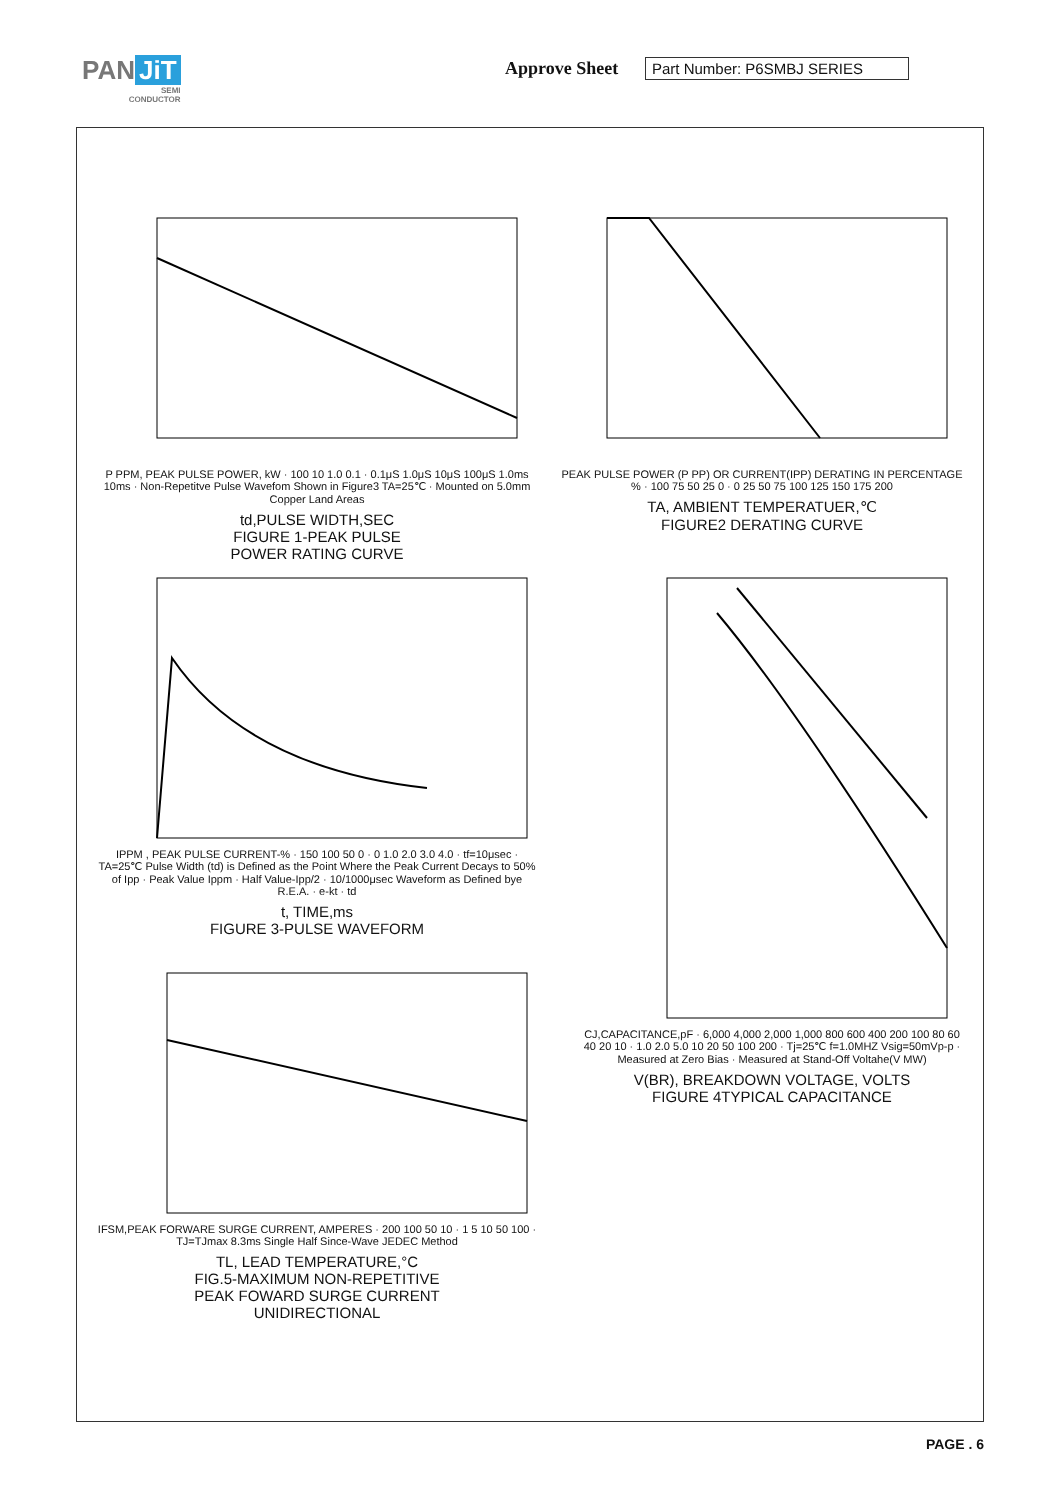PAN JiT
SEMI
CONDUCTOR
Approve Sheet Part Number: P6SMBJ SERIES
P PPM, PEAK PULSE POWER, kW · 100 10 1.0 0.1 · 0.1μS 1.0μS 10μS 100μS 1.0ms 10ms · Non-Repetitve Pulse Wavefom Shown in Figure3 TA=25℃ · Mounted on 5.0mm Copper Land Areas
td,PULSE WIDTH,SEC
FIGURE 1-PEAK PULSE
POWER RATING CURVE
PEAK PULSE POWER (P PP) OR CURRENT(IPP) DERATING IN PERCENTAGE % · 100 75 50 25 0 · 0 25 50 75 100 125 150 175 200
TA, AMBIENT TEMPERATUER,℃
FIGURE2 DERATING CURVE
IPPM , PEAK PULSE CURRENT-% · 150 100 50 0 · 0 1.0 2.0 3.0 4.0 · tf=10μsec · TA=25℃ Pulse Width (td) is Defined as the Point Where the Peak Current Decays to 50% of Ipp · Peak Value Ippm · Half Value-Ipp/2 · 10/1000μsec Waveform as Defined bye R.E.A. · e-kt · td
t, TIME,ms
FIGURE 3-PULSE WAVEFORM
CJ,CAPACITANCE,pF · 6,000 4,000 2,000 1,000 800 600 400 200 100 80 60 40 20 10 · 1.0 2.0 5.0 10 20 50 100 200 · Tj=25℃ f=1.0MHZ Vsig=50mVp-p · Measured at Zero Bias · Measured at Stand-Off Voltahe(V MW)
V(BR), BREAKDOWN VOLTAGE, VOLTS
FIGURE 4TYPICAL CAPACITANCE
IFSM,PEAK FORWARE SURGE CURRENT, AMPERES · 200 100 50 10 · 1 5 10 50 100 · TJ=TJmax 8.3ms Single Half Since-Wave JEDEC Method
TL, LEAD TEMPERATURE,°C
FIG.5-MAXIMUM NON-REPETITIVE
PEAK FOWARD SURGE CURRENT
UNIDIRECTIONAL
PAGE . 6